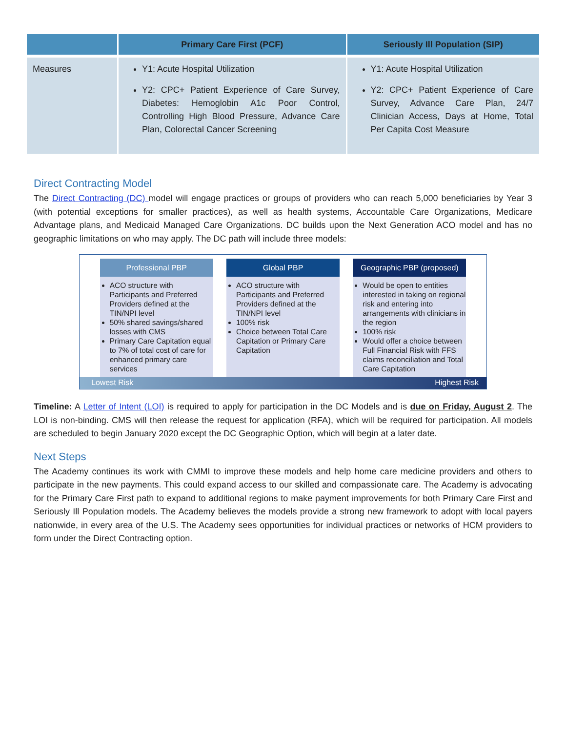| | Primary Care First (PCF) | Seriously Ill Population (SIP) |
| --- | --- | --- |
| Measures | Y1: Acute Hospital Utilization Y2: CPC+ Patient Experience of Care Survey, Diabetes: Hemoglobin A1c Poor Control, Controlling High Blood Pressure, Advance Care Plan, Colorectal Cancer Screening | Y1: Acute Hospital Utilization Y2: CPC+ Patient Experience of Care Survey, Advance Care Plan, 24/7 Clinician Access, Days at Home, Total Per Capita Cost Measure |
Direct Contracting Model
The Direct Contracting (DC) model will engage practices or groups of providers who can reach 5,000 beneficiaries by Year 3 (with potential exceptions for smaller practices), as well as health systems, Accountable Care Organizations, Medicare Advantage plans, and Medicaid Managed Care Organizations. DC builds upon the Next Generation ACO model and has no geographic limitations on who may apply. The DC path will include three models:
Professional PBP
ACO structure with Participants and Preferred Providers defined at the TIN/NPI level
50% shared savings/shared losses with CMS
Primary Care Capitation equal to 7% of total cost of care for enhanced primary care services
Global PBP
ACO structure with Participants and Preferred Providers defined at the TIN/NPI level
100% risk
Choice between Total Care Capitation or Primary Care Capitation
Geographic PBP (proposed)
Would be open to entities interested in taking on regional risk and entering into arrangements with clinicians in the region
100% risk
Would offer a choice between Full Financial Risk with FFS claims reconciliation and Total Care Capitation
Lowest Risk Highest Risk
Timeline: A Letter of Intent (LOI) is required to apply for participation in the DC Models and is due on Friday, August 2. The LOI is non-binding. CMS will then release the request for application (RFA), which will be required for participation. All models are scheduled to begin January 2020 except the DC Geographic Option, which will begin at a later date.
Next Steps
The Academy continues its work with CMMI to improve these models and help home care medicine providers and others to participate in the new payments. This could expand access to our skilled and compassionate care. The Academy is advocating for the Primary Care First path to expand to additional regions to make payment improvements for both Primary Care First and Seriously Ill Population models. The Academy believes the models provide a strong new framework to adopt with local payers nationwide, in every area of the U.S. The Academy sees opportunities for individual practices or networks of HCM providers to form under the Direct Contracting option.